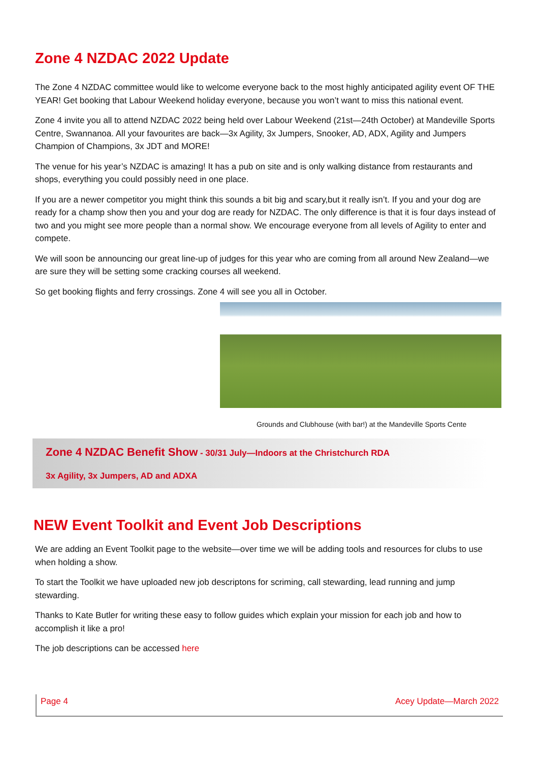Zone 4 NZDAC 2022 Update
The Zone 4 NZDAC committee would like to welcome everyone back to the most highly anticipated agility event OF THE YEAR! Get booking that Labour Weekend holiday everyone, because you won’t want to miss this national event.
Zone 4 invite you all to attend NZDAC 2022 being held over Labour Weekend (21st—24th October) at Mandeville Sports Centre, Swannanoa. All your favourites are back—3x Agility, 3x Jumpers, Snooker, AD, ADX, Agility and Jumpers Champion of Champions, 3x JDT and MORE!
The venue for his year’s NZDAC is amazing! It has a pub on site and is only walking distance from restaurants and shops, everything you could possibly need in one place.
If you are a newer competitor you might think this sounds a bit big and scary,but it really isn’t. If you and your dog are ready for a champ show then you and your dog are ready for NZDAC. The only difference is that it is four days instead of two and you might see more people than a normal show. We encourage everyone from all levels of Agility to enter and compete.
We will soon be announcing our great line-up of judges for this year who are coming from all around New Zealand—we are sure they will be setting some cracking courses all weekend.
So get booking flights and ferry crossings. Zone 4 will see you all in October.
Grounds and Clubhouse (with bar!) at the Mandeville Sports Cente
Zone 4 NZDAC Benefit Show - 30/31 July—Indoors at the Christchurch RDA
3x Agility, 3x Jumpers, AD and ADXA
NEW Event Toolkit and Event Job Descriptions
We are adding an Event Toolkit page to the website—over time we will be adding tools and resources for clubs to use when holding a show.
To start the Toolkit we have uploaded new job descriptons for scriming, call stewarding, lead running and jump stewarding.
Thanks to Kate Butler for writing these easy to follow guides which explain your mission for each job and how to accomplish it like a pro!
The job descriptions can be accessed here
Page 4 Acey Update—March 2022